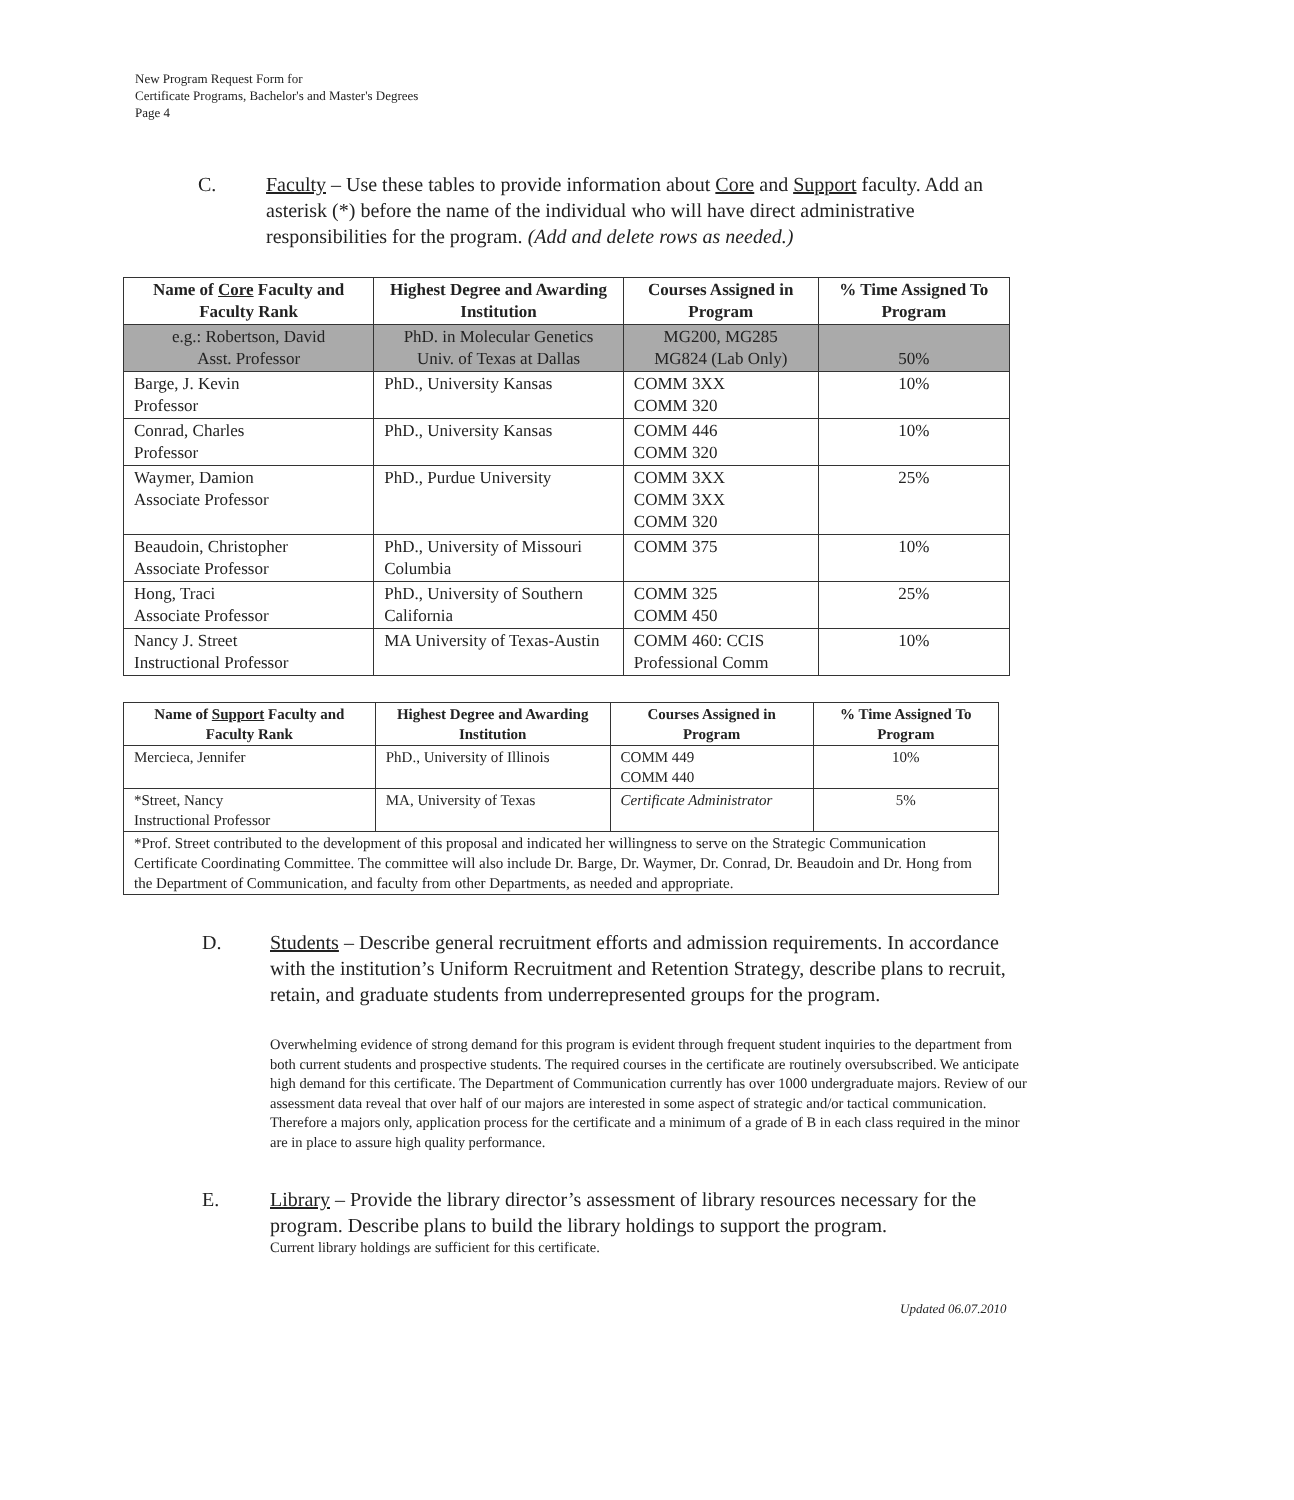New Program Request Form for
Certificate Programs, Bachelor's and Master's Degrees
Page 4
C. Faculty – Use these tables to provide information about Core and Support faculty. Add an asterisk (*) before the name of the individual who will have direct administrative responsibilities for the program. (Add and delete rows as needed.)
| Name of Core Faculty and Faculty Rank | Highest Degree and Awarding Institution | Courses Assigned in Program | % Time Assigned To Program |
| --- | --- | --- | --- |
| e.g.: Robertson, David Asst. Professor | PhD. in Molecular Genetics Univ. of Texas at Dallas | MG200, MG285 MG824 (Lab Only) | 50% |
| Barge, J. Kevin Professor | PhD., University Kansas | COMM 3XX COMM 320 | 10% |
| Conrad, Charles Professor | PhD., University Kansas | COMM 446 COMM 320 | 10% |
| Waymer, Damion Associate Professor | PhD., Purdue University | COMM 3XX COMM 3XX COMM 320 | 25% |
| Beaudoin, Christopher Associate Professor | PhD., University of Missouri Columbia | COMM 375 | 10% |
| Hong, Traci Associate Professor | PhD., University of Southern California | COMM 325 COMM 450 | 25% |
| Nancy J. Street Instructional Professor | MA University of Texas-Austin | COMM 460: CCIS Professional Comm | 10% |
| Name of Support Faculty and Faculty Rank | Highest Degree and Awarding Institution | Courses Assigned in Program | % Time Assigned To Program |
| --- | --- | --- | --- |
| Mercieca, Jennifer | PhD., University of Illinois | COMM 449 COMM 440 | 10% |
| *Street, Nancy Instructional Professor | MA, University of Texas | Certificate Administrator | 5% |
| *Prof. Street contributed to the development of this proposal and indicated her willingness to serve on the Strategic Communication Certificate Coordinating Committee. The committee will also include Dr. Barge, Dr. Waymer, Dr. Conrad, Dr. Beaudoin and Dr. Hong from the Department of Communication, and faculty from other Departments, as needed and appropriate. | | | |
D. Students – Describe general recruitment efforts and admission requirements. In accordance with the institution’s Uniform Recruitment and Retention Strategy, describe plans to recruit, retain, and graduate students from underrepresented groups for the program.
Overwhelming evidence of strong demand for this program is evident through frequent student inquiries to the department from both current students and prospective students. The required courses in the certificate are routinely oversubscribed. We anticipate high demand for this certificate. The Department of Communication currently has over 1000 undergraduate majors. Review of our assessment data reveal that over half of our majors are interested in some aspect of strategic and/or tactical communication. Therefore a majors only, application process for the certificate and a minimum of a grade of B in each class required in the minor are in place to assure high quality performance.
E. Library – Provide the library director’s assessment of library resources necessary for the program. Describe plans to build the library holdings to support the program.
Current library holdings are sufficient for this certificate.
Updated 06.07.2010